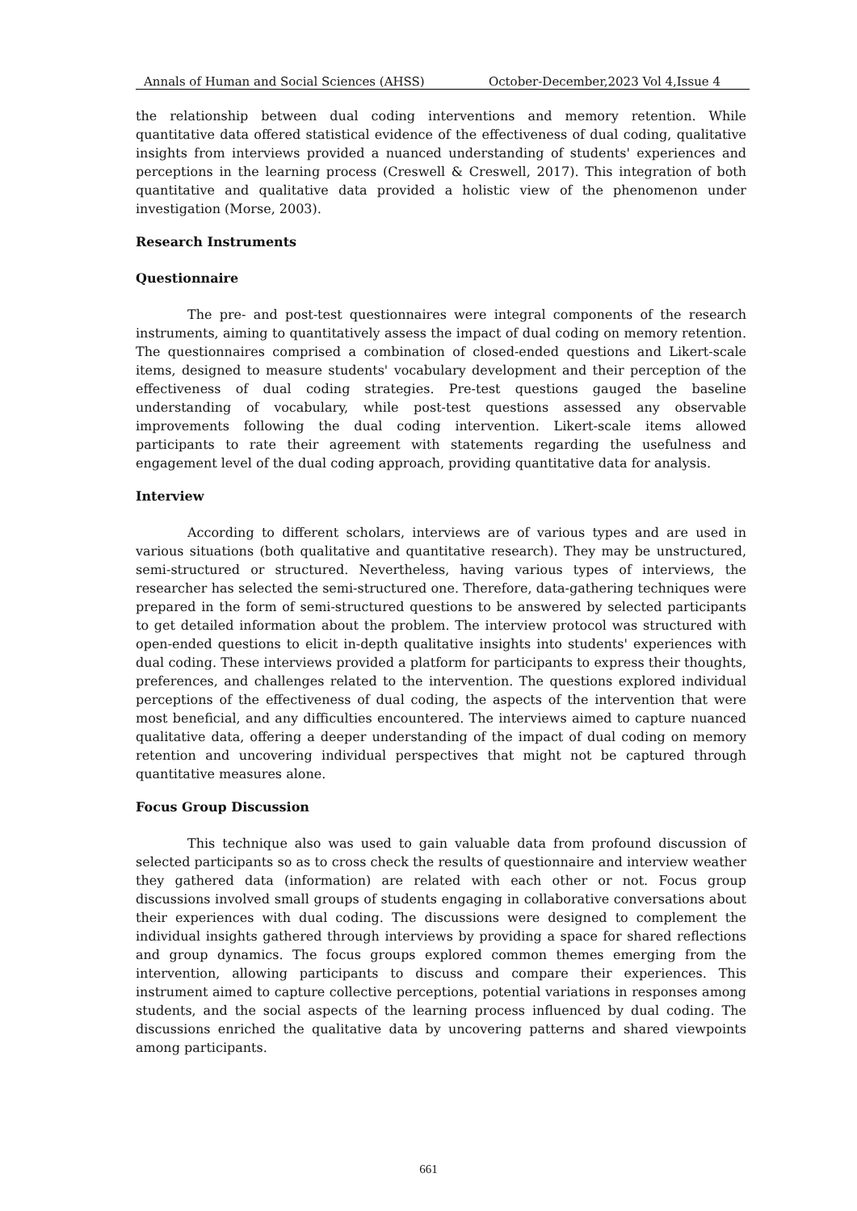Annals of Human and Social Sciences (AHSS) October-December,2023 Vol 4,Issue 4
the relationship between dual coding interventions and memory retention. While quantitative data offered statistical evidence of the effectiveness of dual coding, qualitative insights from interviews provided a nuanced understanding of students' experiences and perceptions in the learning process (Creswell & Creswell, 2017). This integration of both quantitative and qualitative data provided a holistic view of the phenomenon under investigation (Morse, 2003).
Research Instruments
Questionnaire
The pre- and post-test questionnaires were integral components of the research instruments, aiming to quantitatively assess the impact of dual coding on memory retention. The questionnaires comprised a combination of closed-ended questions and Likert-scale items, designed to measure students' vocabulary development and their perception of the effectiveness of dual coding strategies. Pre-test questions gauged the baseline understanding of vocabulary, while post-test questions assessed any observable improvements following the dual coding intervention. Likert-scale items allowed participants to rate their agreement with statements regarding the usefulness and engagement level of the dual coding approach, providing quantitative data for analysis.
Interview
According to different scholars, interviews are of various types and are used in various situations (both qualitative and quantitative research). They may be unstructured, semi-structured or structured. Nevertheless, having various types of interviews, the researcher has selected the semi-structured one. Therefore, data-gathering techniques were prepared in the form of semi-structured questions to be answered by selected participants to get detailed information about the problem. The interview protocol was structured with open-ended questions to elicit in-depth qualitative insights into students' experiences with dual coding. These interviews provided a platform for participants to express their thoughts, preferences, and challenges related to the intervention. The questions explored individual perceptions of the effectiveness of dual coding, the aspects of the intervention that were most beneficial, and any difficulties encountered. The interviews aimed to capture nuanced qualitative data, offering a deeper understanding of the impact of dual coding on memory retention and uncovering individual perspectives that might not be captured through quantitative measures alone.
Focus Group Discussion
This technique also was used to gain valuable data from profound discussion of selected participants so as to cross check the results of questionnaire and interview weather they gathered data (information) are related with each other or not. Focus group discussions involved small groups of students engaging in collaborative conversations about their experiences with dual coding. The discussions were designed to complement the individual insights gathered through interviews by providing a space for shared reflections and group dynamics. The focus groups explored common themes emerging from the intervention, allowing participants to discuss and compare their experiences. This instrument aimed to capture collective perceptions, potential variations in responses among students, and the social aspects of the learning process influenced by dual coding. The discussions enriched the qualitative data by uncovering patterns and shared viewpoints among participants.
661